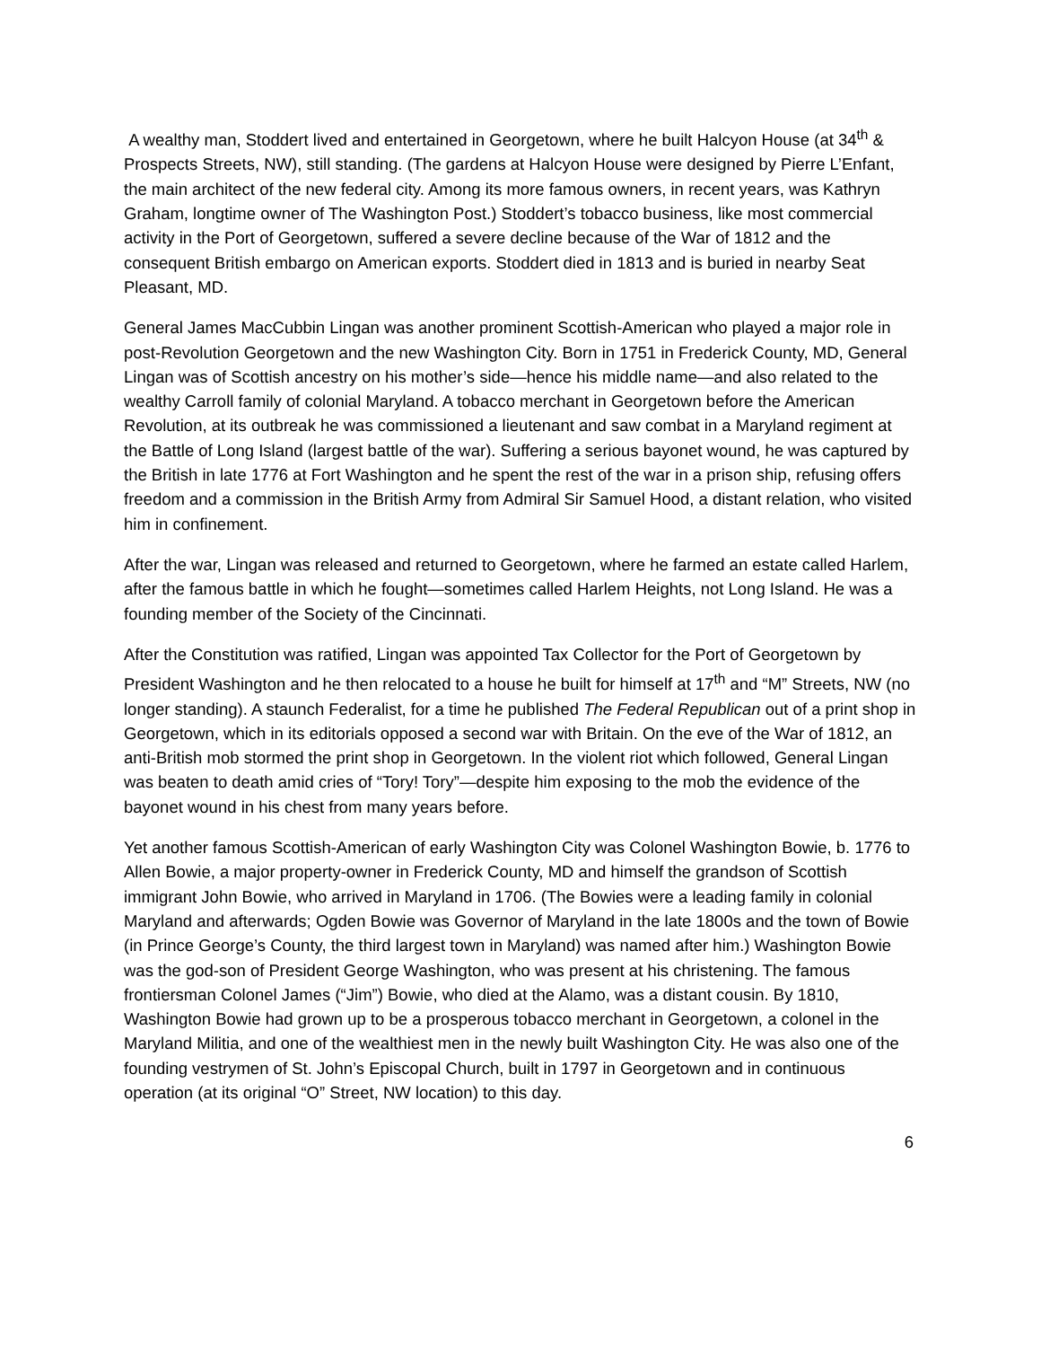A wealthy man, Stoddert lived and entertained in Georgetown, where he built Halcyon House (at 34<sup>th</sup> & Prospects Streets, NW), still standing. (The gardens at Halcyon House were designed by Pierre L’Enfant, the main architect of the new federal city. Among its more famous owners, in recent years, was Kathryn Graham, longtime owner of The Washington Post.) Stoddert’s tobacco business, like most commercial activity in the Port of Georgetown, suffered a severe decline because of the War of 1812 and the consequent British embargo on American exports. Stoddert died in 1813 and is buried in nearby Seat Pleasant, MD.
General James MacCubbin Lingan was another prominent Scottish-American who played a major role in post-Revolution Georgetown and the new Washington City. Born in 1751 in Frederick County, MD, General Lingan was of Scottish ancestry on his mother’s side—hence his middle name—and also related to the wealthy Carroll family of colonial Maryland. A tobacco merchant in Georgetown before the American Revolution, at its outbreak he was commissioned a lieutenant and saw combat in a Maryland regiment at the Battle of Long Island (largest battle of the war). Suffering a serious bayonet wound, he was captured by the British in late 1776 at Fort Washington and he spent the rest of the war in a prison ship, refusing offers freedom and a commission in the British Army from Admiral Sir Samuel Hood, a distant relation, who visited him in confinement.
After the war, Lingan was released and returned to Georgetown, where he farmed an estate called Harlem, after the famous battle in which he fought—sometimes called Harlem Heights, not Long Island. He was a founding member of the Society of the Cincinnati.
After the Constitution was ratified, Lingan was appointed Tax Collector for the Port of Georgetown by President Washington and he then relocated to a house he built for himself at 17<sup>th</sup> and “M” Streets, NW (no longer standing). A staunch Federalist, for a time he published The Federal Republican out of a print shop in Georgetown, which in its editorials opposed a second war with Britain. On the eve of the War of 1812, an anti-British mob stormed the print shop in Georgetown. In the violent riot which followed, General Lingan was beaten to death amid cries of “Tory! Tory”—despite him exposing to the mob the evidence of the bayonet wound in his chest from many years before.
Yet another famous Scottish-American of early Washington City was Colonel Washington Bowie, b. 1776 to Allen Bowie, a major property-owner in Frederick County, MD and himself the grandson of Scottish immigrant John Bowie, who arrived in Maryland in 1706. (The Bowies were a leading family in colonial Maryland and afterwards; Ogden Bowie was Governor of Maryland in the late 1800s and the town of Bowie (in Prince George’s County, the third largest town in Maryland) was named after him.) Washington Bowie was the god-son of President George Washington, who was present at his christening. The famous frontiersman Colonel James (“Jim”) Bowie, who died at the Alamo, was a distant cousin. By 1810, Washington Bowie had grown up to be a prosperous tobacco merchant in Georgetown, a colonel in the Maryland Militia, and one of the wealthiest men in the newly built Washington City. He was also one of the founding vestrymen of St. John’s Episcopal Church, built in 1797 in Georgetown and in continuous operation (at its original “O” Street, NW location) to this day.
6